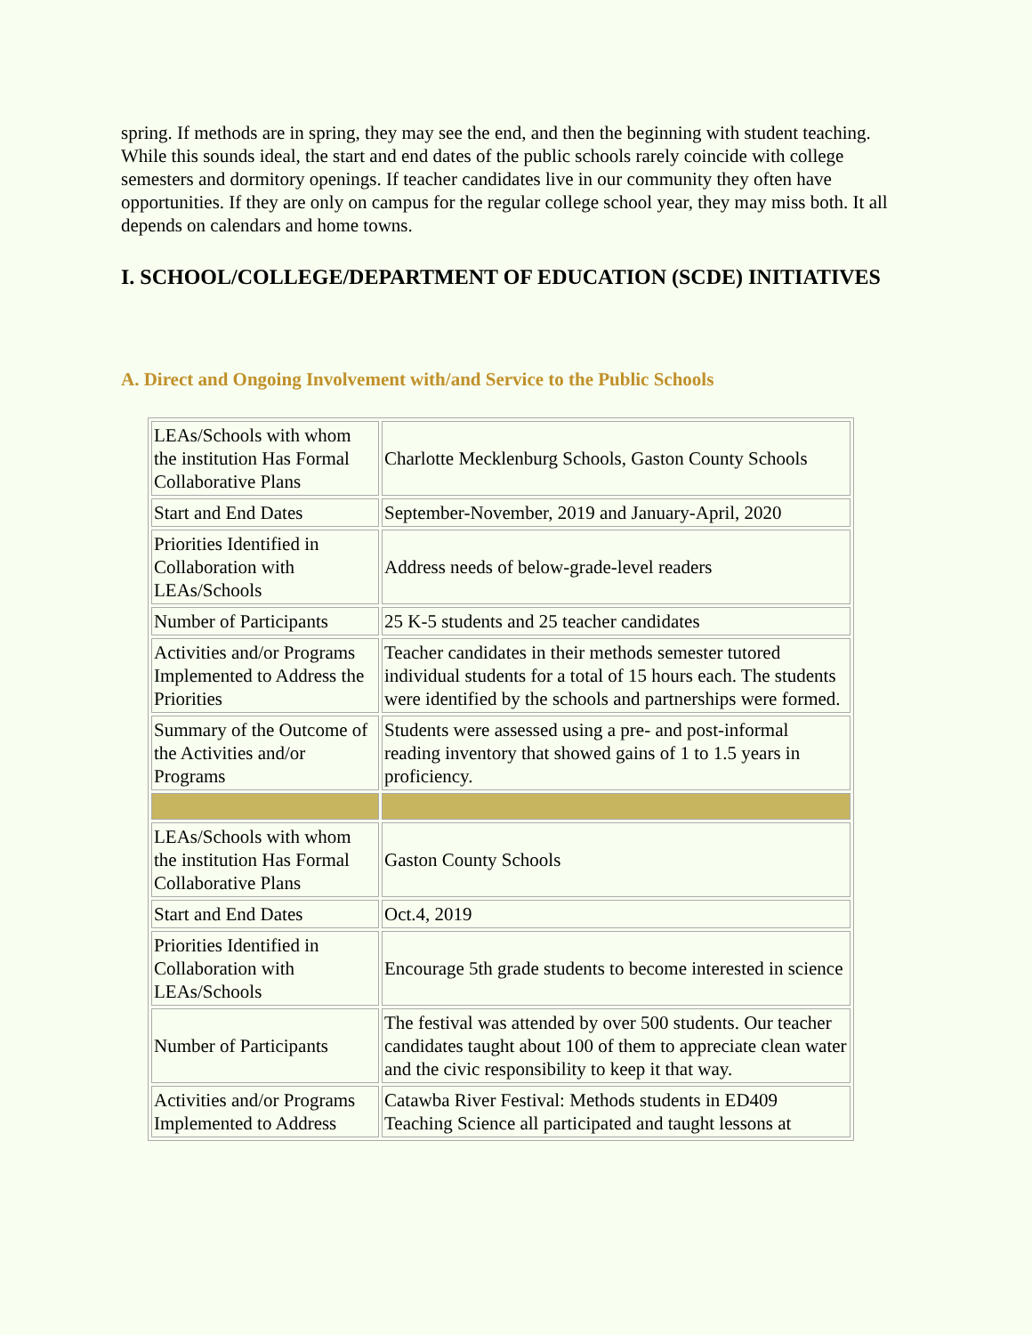spring. If methods are in spring, they may see the end, and then the beginning with student teaching. While this sounds ideal, the start and end dates of the public schools rarely coincide with college semesters and dormitory openings. If teacher candidates live in our community they often have opportunities. If they are only on campus for the regular college school year, they may miss both. It all depends on calendars and home towns.
I. SCHOOL/COLLEGE/DEPARTMENT OF EDUCATION (SCDE) INITIATIVES
A. Direct and Ongoing Involvement with/and Service to the Public Schools
| LEAs/Schools with whom the institution Has Formal Collaborative Plans | Charlotte Mecklenburg Schools, Gaston County Schools |
| Start and End Dates | September-November, 2019 and January-April, 2020 |
| Priorities Identified in Collaboration with LEAs/Schools | Address needs of below-grade-level readers |
| Number of Participants | 25 K-5 students and 25 teacher candidates |
| Activities and/or Programs Implemented to Address the Priorities | Teacher candidates in their methods semester tutored individual students for a total of 15 hours each. The students were identified by the schools and partnerships were formed. |
| Summary of the Outcome of the Activities and/or Programs | Students were assessed using a pre- and post-informal reading inventory that showed gains of 1 to 1.5 years in proficiency. |
| LEAs/Schools with whom the institution Has Formal Collaborative Plans | Gaston County Schools |
| Start and End Dates | Oct.4, 2019 |
| Priorities Identified in Collaboration with LEAs/Schools | Encourage 5th grade students to become interested in science |
| Number of Participants | The festival was attended by over 500 students. Our teacher candidates taught about 100 of them to appreciate clean water and the civic responsibility to keep it that way. |
| Activities and/or Programs Implemented to Address | Catawba River Festival: Methods students in ED409 Teaching Science all participated and taught lessons at |